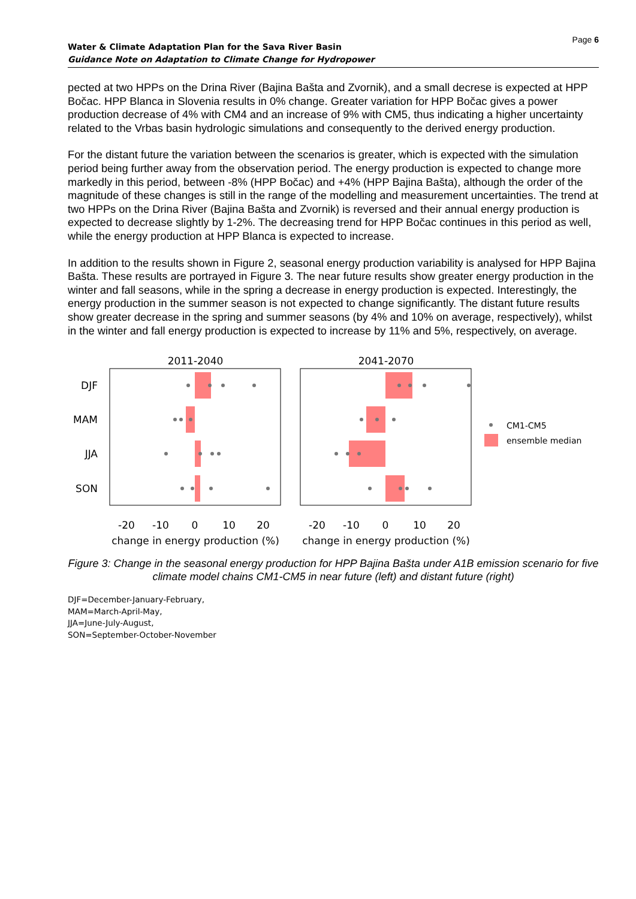Page 6
Water & Climate Adaptation Plan for the Sava River Basin
Guidance Note on Adaptation to Climate Change for Hydropower
pected at two HPPs on the Drina River (Bajina Bašta and Zvornik), and a small decrese is expected at HPP Bočac. HPP Blanca in Slovenia results in 0% change. Greater variation for HPP Bočac gives a power production decrease of 4% with CM4 and an increase of 9% with CM5, thus indicating a higher uncertainty related to the Vrbas basin hydrologic simulations and consequently to the derived energy production.
For the distant future the variation between the scenarios is greater, which is expected with the simulation period being further away from the observation period. The energy production is expected to change more markedly in this period, between -8% (HPP Bočac) and +4% (HPP Bajina Bašta), although the order of the magnitude of these changes is still in the range of the modelling and measurement uncertainties. The trend at two HPPs on the Drina River (Bajina Bašta and Zvornik) is reversed and their annual energy production is expected to decrease slightly by 1-2%. The decreasing trend for HPP Bočac continues in this period as well, while the energy production at HPP Blanca is expected to increase.
In addition to the results shown in Figure 2, seasonal energy production variability is analysed for HPP Bajina Bašta. These results are portrayed in Figure 3. The near future results show greater energy production in the winter and fall seasons, while in the spring a decrease in energy production is expected. Interestingly, the energy production in the summer season is not expected to change significantly. The distant future results show greater decrease in the spring and summer seasons (by 4% and 10% on average, respectively), whilst in the winter and fall energy production is expected to increase by 11% and 5%, respectively, on average.
2011-2040
2041-2070
CM1-CM5
ensemble median
DJF
MAM
JJA
SON
-20
-10
0
10
20
-20
-10
0
10
20
change in energy production (%)
change in energy production (%)
Figure 3: Change in the seasonal energy production for HPP Bajina Bašta under A1B emission scenario for five climate model chains CM1-CM5 in near future (left) and distant future (right)
DJF=December-January-February,
MAM=March-April-May,
JJA=June-July-August,
SON=September-October-November